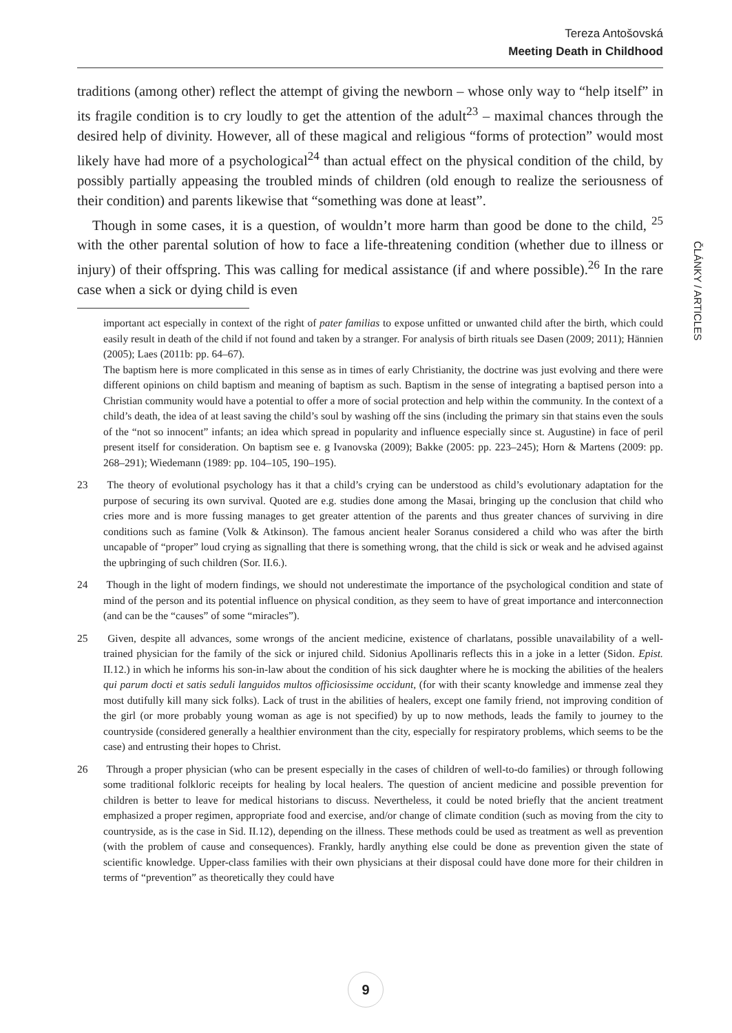Tereza Antošovská
Meeting Death in Childhood
ČLÁNKY / ARTICLES
traditions (among other) reflect the attempt of giving the newborn – whose only way to “help itself” in its fragile condition is to cry loudly to get the attention of the adult<sup>23</sup> – maximal chances through the desired help of divinity. However, all of these magical and religious “forms of protection” would most likely have had more of a psychological<sup>24</sup> than actual effect on the physical condition of the child, by possibly partially appeasing the troubled minds of children (old enough to realize the seriousness of their condition) and parents likewise that “something was done at least”.
Though in some cases, it is a question, of wouldn’t more harm than good be done to the child, <sup>25</sup> with the other parental solution of how to face a life-threatening condition (whether due to illness or injury) of their offspring. This was calling for medical assistance (if and where possible).<sup>26</sup> In the rare case when a sick or dying child is even
important act especially in context of the right of pater familias to expose unfitted or unwanted child after the birth, which could easily result in death of the child if not found and taken by a stranger. For analysis of birth rituals see Dasen (2009; 2011); Hännien (2005); Laes (2011b: pp. 64–67).
The baptism here is more complicated in this sense as in times of early Christianity, the doctrine was just evolving and there were different opinions on child baptism and meaning of baptism as such. Baptism in the sense of integrating a baptised person into a Christian community would have a potential to offer a more of social protection and help within the community. In the context of a child’s death, the idea of at least saving the child’s soul by washing off the sins (including the primary sin that stains even the souls of the “not so innocent” infants; an idea which spread in popularity and influence especially since st. Augustine) in face of peril present itself for consideration. On baptism see e. g Ivanovska (2009); Bakke (2005: pp. 223–245); Horn & Martens (2009: pp. 268–291); Wiedemann (1989: pp. 104–105, 190–195).
23 The theory of evolutional psychology has it that a child’s crying can be understood as child’s evolutionary adaptation for the purpose of securing its own survival. Quoted are e.g. studies done among the Masai, bringing up the conclusion that child who cries more and is more fussing manages to get greater attention of the parents and thus greater chances of surviving in dire conditions such as famine (Volk & Atkinson). The famous ancient healer Soranus considered a child who was after the birth uncapable of “proper” loud crying as signalling that there is something wrong, that the child is sick or weak and he advised against the upbringing of such children (Sor. II.6.).
24 Though in the light of modern findings, we should not underestimate the importance of the psychological condition and state of mind of the person and its potential influence on physical condition, as they seem to have of great importance and interconnection (and can be the “causes” of some “miracles”).
25 Given, despite all advances, some wrongs of the ancient medicine, existence of charlatans, possible unavailability of a well-trained physician for the family of the sick or injured child. Sidonius Apollinaris reflects this in a joke in a letter (Sidon. Epist. II.12.) in which he informs his son-in-law about the condition of his sick daughter where he is mocking the abilities of the healers qui parum docti et satis seduli languidos multos officiosissime occidunt, (for with their scanty knowledge and immense zeal they most dutifully kill many sick folks). Lack of trust in the abilities of healers, except one family friend, not improving condition of the girl (or more probably young woman as age is not specified) by up to now methods, leads the family to journey to the countryside (considered generally a healthier environment than the city, especially for respiratory problems, which seems to be the case) and entrusting their hopes to Christ.
26 Through a proper physician (who can be present especially in the cases of children of well-to-do families) or through following some traditional folkloric receipts for healing by local healers. The question of ancient medicine and possible prevention for children is better to leave for medical historians to discuss. Nevertheless, it could be noted briefly that the ancient treatment emphasized a proper regimen, appropriate food and exercise, and/or change of climate condition (such as moving from the city to countryside, as is the case in Sid. II.12), depending on the illness. These methods could be used as treatment as well as prevention (with the problem of cause and consequences). Frankly, hardly anything else could be done as prevention given the state of scientific knowledge. Upper-class families with their own physicians at their disposal could have done more for their children in terms of “prevention” as theoretically they could have
9